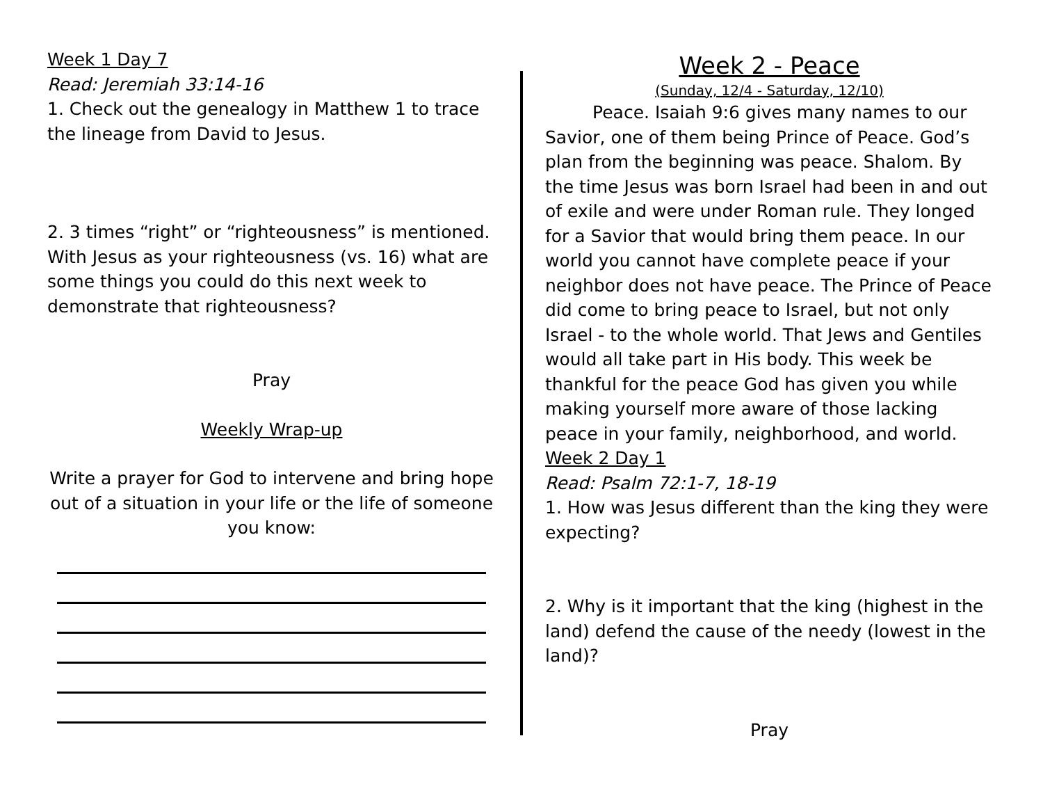Week 1 Day 7
Read: Jeremiah 33:14-16
1. Check out the genealogy in Matthew 1 to trace the lineage from David to Jesus.
2. 3 times “right” or “righteousness” is mentioned. With Jesus as your righteousness (vs. 16) what are some things you could do this next week to demonstrate that righteousness?
Pray
Weekly Wrap-up
Write a prayer for God to intervene and bring hope out of a situation in your life or the life of someone you know:
Week 2 - Peace
(Sunday, 12/4 - Saturday, 12/10)
Peace. Isaiah 9:6 gives many names to our Savior, one of them being Prince of Peace. God’s plan from the beginning was peace. Shalom. By the time Jesus was born Israel had been in and out of exile and were under Roman rule. They longed for a Savior that would bring them peace. In our world you cannot have complete peace if your neighbor does not have peace. The Prince of Peace did come to bring peace to Israel, but not only Israel - to the whole world. That Jews and Gentiles would all take part in His body. This week be thankful for the peace God has given you while making yourself more aware of those lacking peace in your family, neighborhood, and world.
Week 2 Day 1
Read: Psalm 72:1-7, 18-19
1. How was Jesus different than the king they were expecting?
2. Why is it important that the king (highest in the land) defend the cause of the needy (lowest in the land)?
Pray